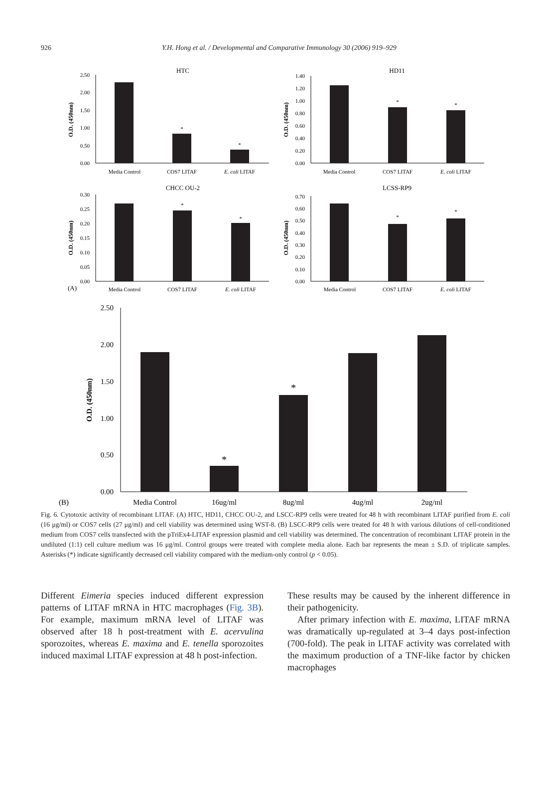926
Y.H. Hong et al. / Developmental and Comparative Immunology 30 (2006) 919–929
HTC
2.50
2.00
1.50
1.00
0.50
0.00
O.D. (450nm)
*
*
Media Control
COS7 LITAF
E. coli LITAF
HD11
1.40
1.20
1.00
0.60
0.40
0.20
0.00
0.80
O.D. (450nm)
*
*
Media Control
COS7 LITAF
E. coli LITAF
CHCC OU-2
0.30
0.25
0.20
0.15
0.10
0.05
0.00
O.D. (450nm)
*
*
(A)
Media Control
COS7 LITAF
E. coli LITAF
LCSS-RP9
0.70
0.60
0.50
0.40
0.30
0.20
0.10
0.00
O.D. (450nm)
*
*
Media Control
COS7 LITAF
E. coli LITAF
2.50
2.00
1.50
1.00
0.50
0.00
O.D. (450nm)
*
*
(B)
Media Control
16ug/ml
8ug/ml
4ug/ml
2ug/ml
Fig. 6. Cytotoxic activity of recombinant LITAF. (A) HTC, HD11, CHCC OU-2, and LSCC-RP9 cells were treated for 48 h with recombinant LITAF purified from E. coli (16 μg/ml) or COS7 cells (27 μg/ml) and cell viability was determined using WST-8. (B) LSCC-RP9 cells were treated for 48 h with various dilutions of cell-conditioned medium from COS7 cells transfected with the pTriEx4-LITAF expression plasmid and cell viability was determined. The concentration of recombinant LITAF protein in the undiluted (1:1) cell culture medium was 16 μg/ml. Control groups were treated with complete media alone. Each bar represents the mean ± S.D. of triplicate samples. Asterisks (*) indicate significantly decreased cell viability compared with the medium-only control (p < 0.05).
Different Eimeria species induced different expression patterns of LITAF mRNA in HTC macrophages (Fig. 3B). For example, maximum mRNA level of LITAF was observed after 18 h post-treatment with E. acervulina sporozoites, whereas E. maxima and E. tenella sporozoites induced maximal LITAF expression at 48 h post-infection.
These results may be caused by the inherent difference in their pathogenicity.
After primary infection with E. maxima, LITAF mRNA was dramatically up-regulated at 3–4 days post-infection (700-fold). The peak in LITAF activity was correlated with the maximum production of a TNF-like factor by chicken macrophages